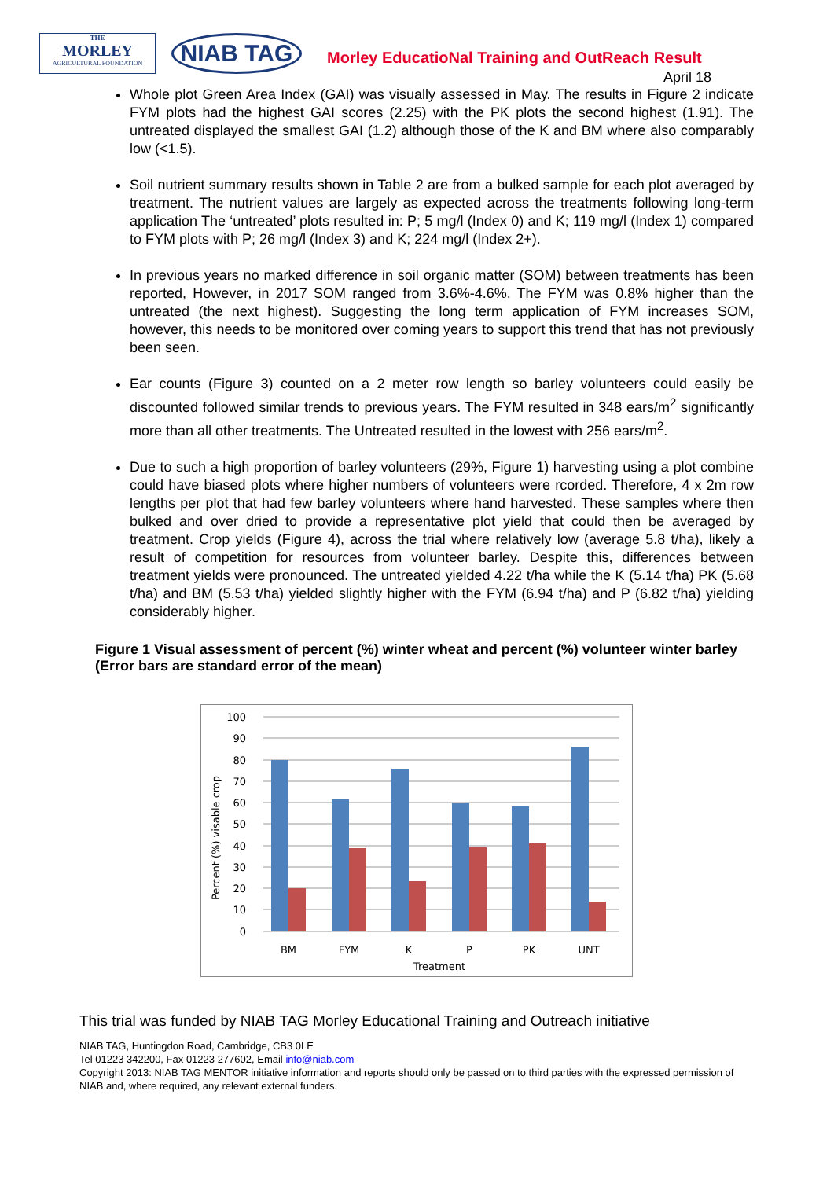THE
MORLEY
AGRICULTURAL FOUNDATION
NIAB TAG
Morley EducatioNal Training and OutReach Result
April 18
Whole plot Green Area Index (GAI) was visually assessed in May. The results in Figure 2 indicate FYM plots had the highest GAI scores (2.25) with the PK plots the second highest (1.91). The untreated displayed the smallest GAI (1.2) although those of the K and BM where also comparably low (<1.5).
Soil nutrient summary results shown in Table 2 are from a bulked sample for each plot averaged by treatment. The nutrient values are largely as expected across the treatments following long-term application The ‘untreated’ plots resulted in: P; 5 mg/l (Index 0) and K; 119 mg/l (Index 1) compared to FYM plots with P; 26 mg/l (Index 3) and K; 224 mg/l (Index 2+).
In previous years no marked difference in soil organic matter (SOM) between treatments has been reported, However, in 2017 SOM ranged from 3.6%-4.6%. The FYM was 0.8% higher than the untreated (the next highest). Suggesting the long term application of FYM increases SOM, however, this needs to be monitored over coming years to support this trend that has not previously been seen.
Ear counts (Figure 3) counted on a 2 meter row length so barley volunteers could easily be discounted followed similar trends to previous years. The FYM resulted in 348 ears/m<sup>2</sup> significantly more than all other treatments. The Untreated resulted in the lowest with 256 ears/m<sup>2</sup>.
Due to such a high proportion of barley volunteers (29%, Figure 1) harvesting using a plot combine could have biased plots where higher numbers of volunteers were rcorded. Therefore, 4 x 2m row lengths per plot that had few barley volunteers where hand harvested. These samples where then bulked and over dried to provide a representative plot yield that could then be averaged by treatment. Crop yields (Figure 4), across the trial where relatively low (average 5.8 t/ha), likely a result of competition for resources from volunteer barley. Despite this, differences between treatment yields were pronounced. The untreated yielded 4.22 t/ha while the K (5.14 t/ha) PK (5.68 t/ha) and BM (5.53 t/ha) yielded slightly higher with the FYM (6.94 t/ha) and P (6.82 t/ha) yielding considerably higher.
Figure 1 Visual assessment of percent (%) winter wheat and percent (%) volunteer winter barley (Error bars are standard error of the mean)
100
90
80
70
60
50
40
30
20
10
0
BM
FYM
K
P
PK
UNT
Treatment
Percent (%) visable crop
This trial was funded by NIAB TAG Morley Educational Training and Outreach initiative
NIAB TAG, Huntingdon Road, Cambridge, CB3 0LE
Tel 01223 342200, Fax 01223 277602, Email info@niab.com
Copyright 2013: NIAB TAG MENTOR initiative information and reports should only be passed on to third parties with the expressed permission of NIAB and, where required, any relevant external funders.